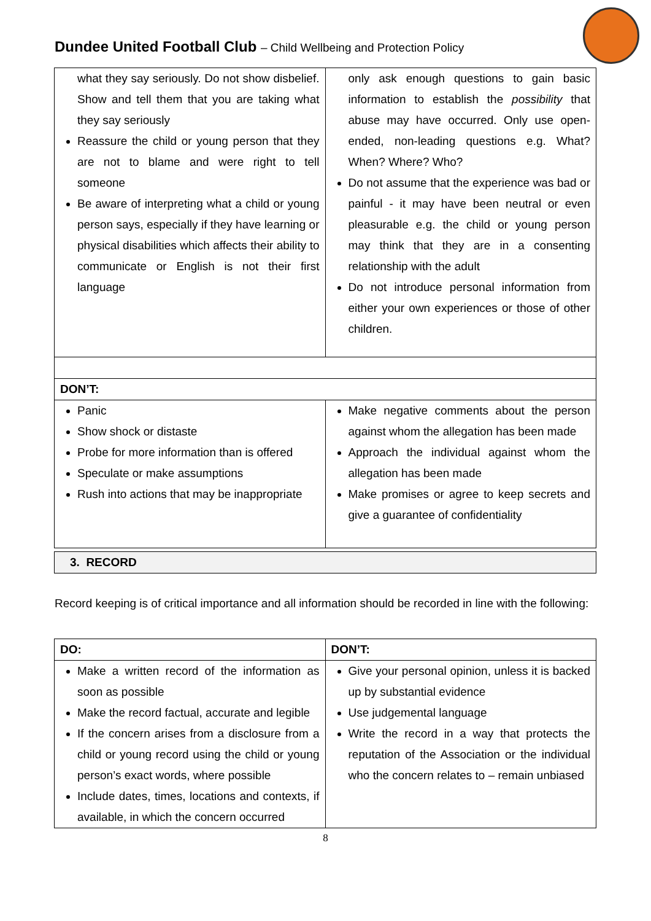Dundee United Football Club – Child Wellbeing and Protection Policy
| what they say seriously. Do not show disbelief. Show and tell them that you are taking what they say seriously Reassure the child or young person that they are not to blame and were right to tell someone Be aware of interpreting what a child or young person says, especially if they have learning or physical disabilities which affects their ability to communicate or English is not their first language | only ask enough questions to gain basic information to establish the possibility that abuse may have occurred. Only use open-ended, non-leading questions e.g. What? When? Where? Who? Do not assume that the experience was bad or painful - it may have been neutral or even pleasurable e.g. the child or young person may think that they are in a consenting relationship with the adult Do not introduce personal information from either your own experiences or those of other children. |
| DON’T: | |
| Panic Show shock or distaste Probe for more information than is offered Speculate or make assumptions Rush into actions that may be inappropriate | Make negative comments about the person against whom the allegation has been made Approach the individual against whom the allegation has been made Make promises or agree to keep secrets and give a guarantee of confidentiality |
3. RECORD
Record keeping is of critical importance and all information should be recorded in line with the following:
| DO: | DON’T: |
| --- | --- |
| Make a written record of the information as soon as possible Make the record factual, accurate and legible If the concern arises from a disclosure from a child or young record using the child or young person’s exact words, where possible Include dates, times, locations and contexts, if available, in which the concern occurred | Give your personal opinion, unless it is backed up by substantial evidence Use judgemental language Write the record in a way that protects the reputation of the Association or the individual who the concern relates to – remain unbiased |
8